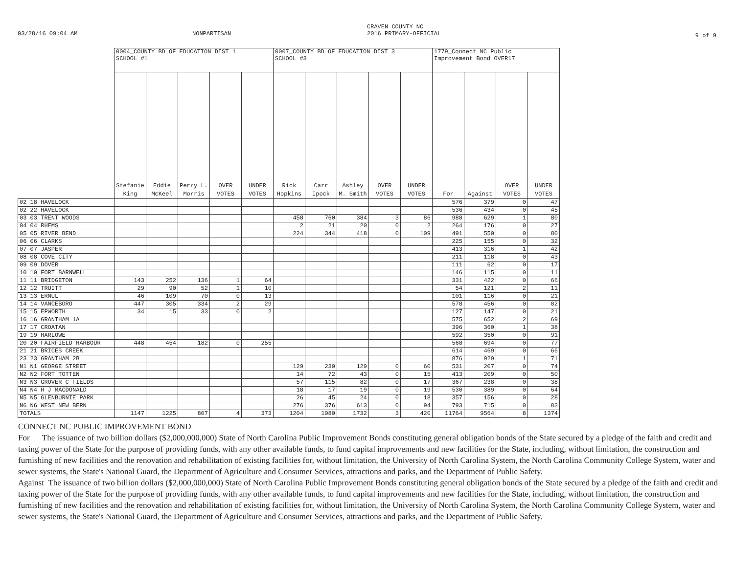03/28/16 09:04 AM NONPARTISAN
CRAVEN COUNTY NC
2016 PRIMARY-OFFICIAL
9 of 9
| | 0004_COUNTY BD OF EDUCATION DIST 1 SCHOOL #1 | | | | | 0007_COUNTY BD OF EDUCATION DIST 3 SCHOOL #3 | | | | | 1779_Connect NC Public Improvement Bond OVER17 | | | |
| --- | --- | --- | --- | --- | --- | --- | --- | --- | --- | --- | --- | --- | --- | --- |
| | Stefanie King | Eddie McKeel | Perry L. Morris | OVER VOTES | UNDER VOTES | Rick Hopkins | Carr Ipock | Ashley M. Smith | OVER VOTES | UNDER VOTES | For | Against | OVER VOTES | UNDER VOTES |
| 02 18 HAVELOCK | | | | | | | | | | | 576 | 379 | 0 | 47 |
| 02 22 HAVELOCK | | | | | | | | | | | 536 | 434 | 0 | 45 |
| 03 03 TRENT WOODS | | | | | | 458 | 760 | 384 | 3 | 86 | 988 | 629 | 1 | 80 |
| 04 04 RHEMS | | | | | | 2 | 21 | 20 | 0 | 2 | 264 | 176 | 0 | 27 |
| 05 05 RIVER BEND | | | | | | 224 | 344 | 418 | 0 | 109 | 491 | 550 | 0 | 80 |
| 06 06 CLARKS | | | | | | | | | | | 225 | 155 | 0 | 32 |
| 07 07 JASPER | | | | | | | | | | | 413 | 316 | 1 | 42 |
| 08 08 COVE CITY | | | | | | | | | | | 211 | 118 | 0 | 43 |
| 09 09 DOVER | | | | | | | | | | | 111 | 62 | 0 | 17 |
| 10 10 FORT BARNWELL | | | | | | | | | | | 146 | 115 | 0 | 11 |
| 11 11 BRIDGETON | 143 | 252 | 136 | 1 | 64 | | | | | | 331 | 422 | 0 | 66 |
| 12 12 TRUITT | 29 | 90 | 52 | 1 | 10 | | | | | | 54 | 121 | 2 | 11 |
| 13 13 ERNUL | 46 | 109 | 70 | 0 | 13 | | | | | | 101 | 116 | 0 | 21 |
| 14 14 VANCEBORO | 447 | 305 | 334 | 2 | 29 | | | | | | 578 | 456 | 0 | 82 |
| 15 15 EPWORTH | 34 | 15 | 33 | 0 | 2 | | | | | | 127 | 147 | 0 | 21 |
| 16 16 GRANTHAM 1A | | | | | | | | | | | 575 | 652 | 2 | 69 |
| 17 17 CROATAN | | | | | | | | | | | 396 | 360 | 1 | 38 |
| 19 19 HARLOWE | | | | | | | | | | | 592 | 350 | 0 | 91 |
| 20 20 FAIRFIELD HARBOUR | 448 | 454 | 182 | 0 | 255 | | | | | | 568 | 694 | 0 | 77 |
| 21 21 BRICES CREEK | | | | | | | | | | | 614 | 469 | 0 | 66 |
| 23 23 GRANTHAM 2B | | | | | | | | | | | 876 | 929 | 1 | 71 |
| N1 N1 GEORGE STREET | | | | | | 129 | 230 | 129 | 0 | 60 | 531 | 207 | 0 | 74 |
| N2 N2 FORT TOTTEN | | | | | | 14 | 72 | 43 | 0 | 15 | 413 | 209 | 0 | 50 |
| N3 N3 GROVER C FIELDS | | | | | | 57 | 115 | 82 | 0 | 17 | 367 | 238 | 0 | 38 |
| N4 N4 H J MACDONALD | | | | | | 18 | 17 | 19 | 0 | 19 | 530 | 389 | 0 | 64 |
| N5 N5 GLENBURNIE PARK | | | | | | 26 | 45 | 24 | 0 | 18 | 357 | 156 | 0 | 28 |
| N6 N6 WEST NEW BERN | | | | | | 276 | 376 | 613 | 0 | 94 | 793 | 715 | 0 | 83 |
| TOTALS | 1147 | 1225 | 807 | 4 | 373 | 1204 | 1980 | 1732 | 3 | 420 | 11764 | 9564 | 8 | 1374 |
CONNECT NC PUBLIC IMPROVEMENT BOND
For The issuance of two billion dollars ($2,000,000,000) State of North Carolina Public Improvement Bonds constituting general obligation bonds of the State secured by a pledge of the faith and credit and taxing power of the State for the purpose of providing funds, with any other available funds, to fund capital improvements and new facilities for the State, including, without limitation, the construction and furnishing of new facilities and the renovation and rehabilitation of existing facilities for, without limitation, the University of North Carolina System, the North Carolina Community College System, water and sewer systems, the State's National Guard, the Department of Agriculture and Consumer Services, attractions and parks, and the Department of Public Safety.
Against The issuance of two billion dollars ($2,000,000,000) State of North Carolina Public Improvement Bonds constituting general obligation bonds of the State secured by a pledge of the faith and credit and taxing power of the State for the purpose of providing funds, with any other available funds, to fund capital improvements and new facilities for the State, including, without limitation, the construction and furnishing of new facilities and the renovation and rehabilitation of existing facilities for, without limitation, the University of North Carolina System, the North Carolina Community College System, water and sewer systems, the State's National Guard, the Department of Agriculture and Consumer Services, attractions and parks, and the Department of Public Safety.